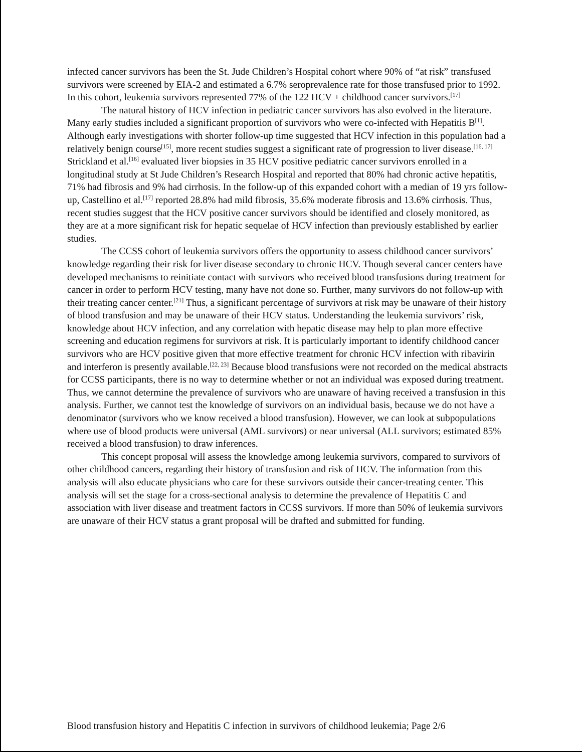infected cancer survivors has been the St. Jude Children’s Hospital cohort where 90% of “at risk” transfused survivors were screened by EIA-2 and estimated a 6.7% seroprevalence rate for those transfused prior to 1992. In this cohort, leukemia survivors represented 77% of the 122 HCV + childhood cancer survivors.<sup>[17]</sup>
The natural history of HCV infection in pediatric cancer survivors has also evolved in the literature. Many early studies included a significant proportion of survivors who were co-infected with Hepatitis B<sup>[1]</sup>. Although early investigations with shorter follow-up time suggested that HCV infection in this population had a relatively benign course<sup>[15]</sup>, more recent studies suggest a significant rate of progression to liver disease.<sup>[16, 17]</sup> Strickland et al.<sup>[16]</sup> evaluated liver biopsies in 35 HCV positive pediatric cancer survivors enrolled in a longitudinal study at St Jude Children’s Research Hospital and reported that 80% had chronic active hepatitis, 71% had fibrosis and 9% had cirrhosis. In the follow-up of this expanded cohort with a median of 19 yrs follow-up, Castellino et al.<sup>[17]</sup> reported 28.8% had mild fibrosis, 35.6% moderate fibrosis and 13.6% cirrhosis. Thus, recent studies suggest that the HCV positive cancer survivors should be identified and closely monitored, as they are at a more significant risk for hepatic sequelae of HCV infection than previously established by earlier studies.
The CCSS cohort of leukemia survivors offers the opportunity to assess childhood cancer survivors’ knowledge regarding their risk for liver disease secondary to chronic HCV. Though several cancer centers have developed mechanisms to reinitiate contact with survivors who received blood transfusions during treatment for cancer in order to perform HCV testing, many have not done so. Further, many survivors do not follow-up with their treating cancer center.<sup>[21]</sup> Thus, a significant percentage of survivors at risk may be unaware of their history of blood transfusion and may be unaware of their HCV status. Understanding the leukemia survivors’ risk, knowledge about HCV infection, and any correlation with hepatic disease may help to plan more effective screening and education regimens for survivors at risk. It is particularly important to identify childhood cancer survivors who are HCV positive given that more effective treatment for chronic HCV infection with ribavirin and interferon is presently available.<sup>[22, 23]</sup> Because blood transfusions were not recorded on the medical abstracts for CCSS participants, there is no way to determine whether or not an individual was exposed during treatment. Thus, we cannot determine the prevalence of survivors who are unaware of having received a transfusion in this analysis. Further, we cannot test the knowledge of survivors on an individual basis, because we do not have a denominator (survivors who we know received a blood transfusion). However, we can look at subpopulations where use of blood products were universal (AML survivors) or near universal (ALL survivors; estimated 85% received a blood transfusion) to draw inferences.
This concept proposal will assess the knowledge among leukemia survivors, compared to survivors of other childhood cancers, regarding their history of transfusion and risk of HCV. The information from this analysis will also educate physicians who care for these survivors outside their cancer-treating center. This analysis will set the stage for a cross-sectional analysis to determine the prevalence of Hepatitis C and association with liver disease and treatment factors in CCSS survivors. If more than 50% of leukemia survivors are unaware of their HCV status a grant proposal will be drafted and submitted for funding.
Blood transfusion history and Hepatitis C infection in survivors of childhood leukemia; Page 2/6